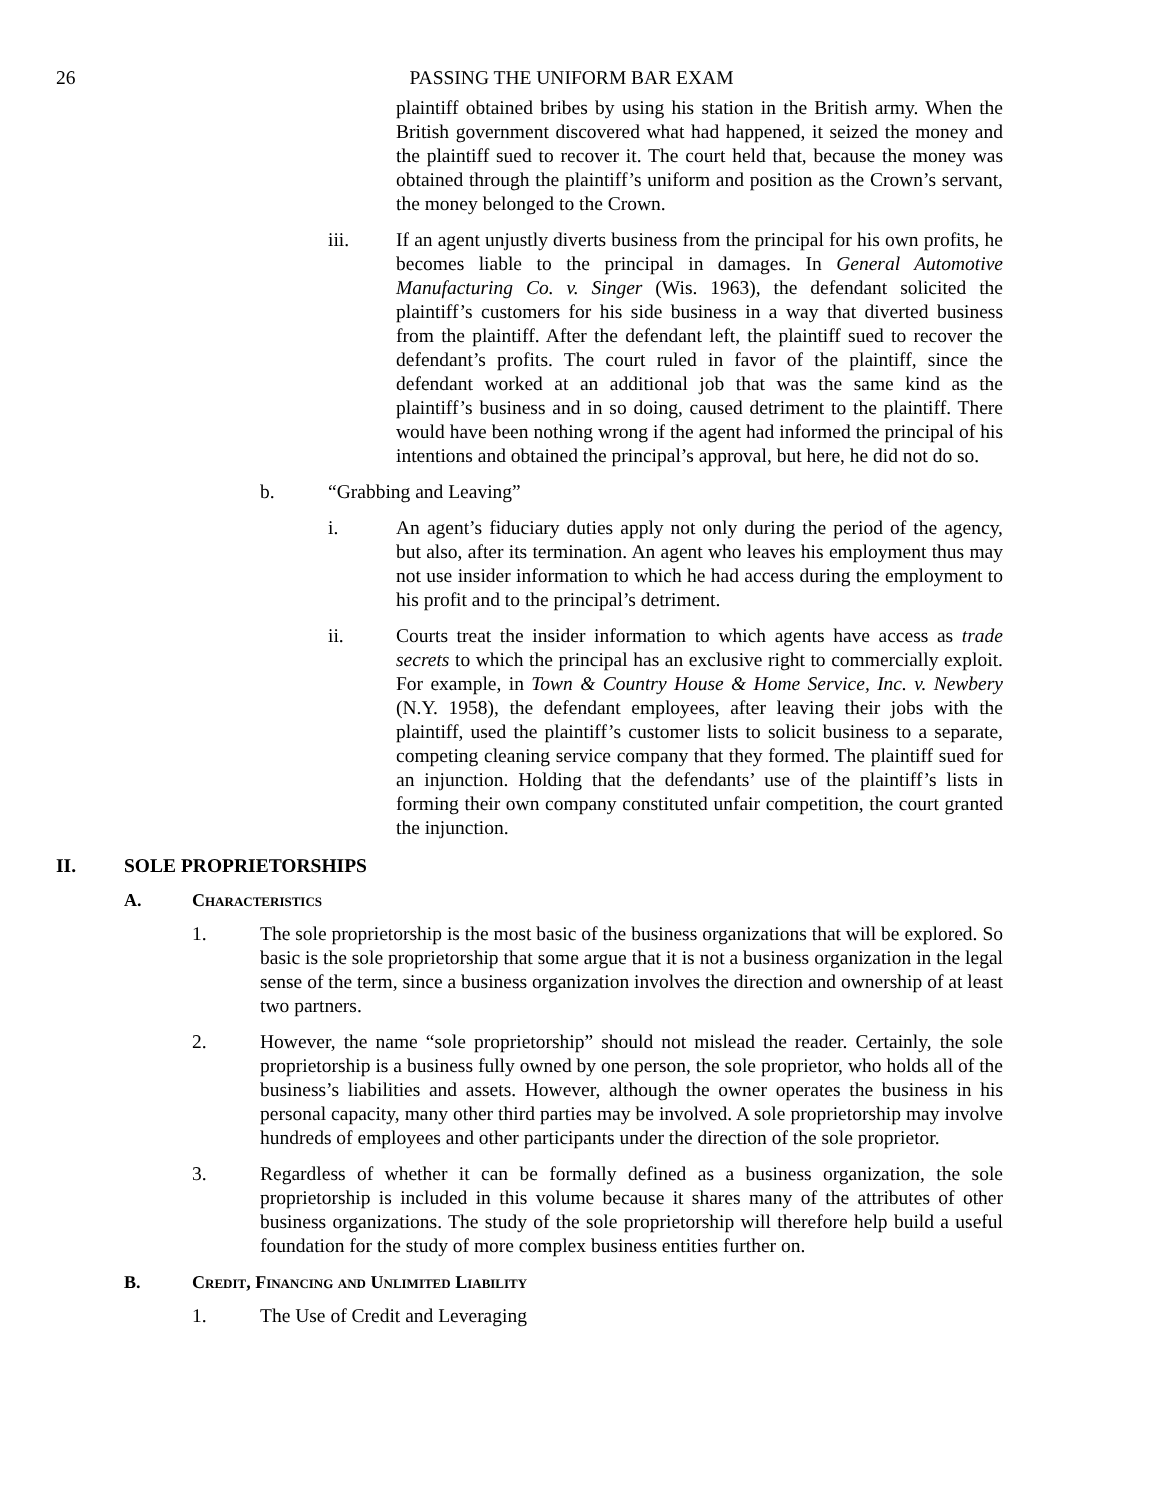26 PASSING THE UNIFORM BAR EXAM
plaintiff obtained bribes by using his station in the British army. When the British government discovered what had happened, it seized the money and the plaintiff sued to recover it. The court held that, because the money was obtained through the plaintiff’s uniform and position as the Crown’s servant, the money belonged to the Crown.
iii. If an agent unjustly diverts business from the principal for his own profits, he becomes liable to the principal in damages. In General Automotive Manufacturing Co. v. Singer (Wis. 1963), the defendant solicited the plaintiff’s customers for his side business in a way that diverted business from the plaintiff. After the defendant left, the plaintiff sued to recover the defendant’s profits. The court ruled in favor of the plaintiff, since the defendant worked at an additional job that was the same kind as the plaintiff’s business and in so doing, caused detriment to the plaintiff. There would have been nothing wrong if the agent had informed the principal of his intentions and obtained the principal’s approval, but here, he did not do so.
b. “Grabbing and Leaving”
i. An agent’s fiduciary duties apply not only during the period of the agency, but also, after its termination. An agent who leaves his employment thus may not use insider information to which he had access during the employment to his profit and to the principal’s detriment.
ii. Courts treat the insider information to which agents have access as trade secrets to which the principal has an exclusive right to commercially exploit. For example, in Town & Country House & Home Service, Inc. v. Newbery (N.Y. 1958), the defendant employees, after leaving their jobs with the plaintiff, used the plaintiff’s customer lists to solicit business to a separate, competing cleaning service company that they formed. The plaintiff sued for an injunction. Holding that the defendants’ use of the plaintiff’s lists in forming their own company constituted unfair competition, the court granted the injunction.
II. SOLE PROPRIETORSHIPS
A. Characteristics
1. The sole proprietorship is the most basic of the business organizations that will be explored. So basic is the sole proprietorship that some argue that it is not a business organization in the legal sense of the term, since a business organization involves the direction and ownership of at least two partners.
2. However, the name “sole proprietorship” should not mislead the reader. Certainly, the sole proprietorship is a business fully owned by one person, the sole proprietor, who holds all of the business’s liabilities and assets. However, although the owner operates the business in his personal capacity, many other third parties may be involved. A sole proprietorship may involve hundreds of employees and other participants under the direction of the sole proprietor.
3. Regardless of whether it can be formally defined as a business organization, the sole proprietorship is included in this volume because it shares many of the attributes of other business organizations. The study of the sole proprietorship will therefore help build a useful foundation for the study of more complex business entities further on.
B. Credit, Financing and Unlimited Liability
1. The Use of Credit and Leveraging